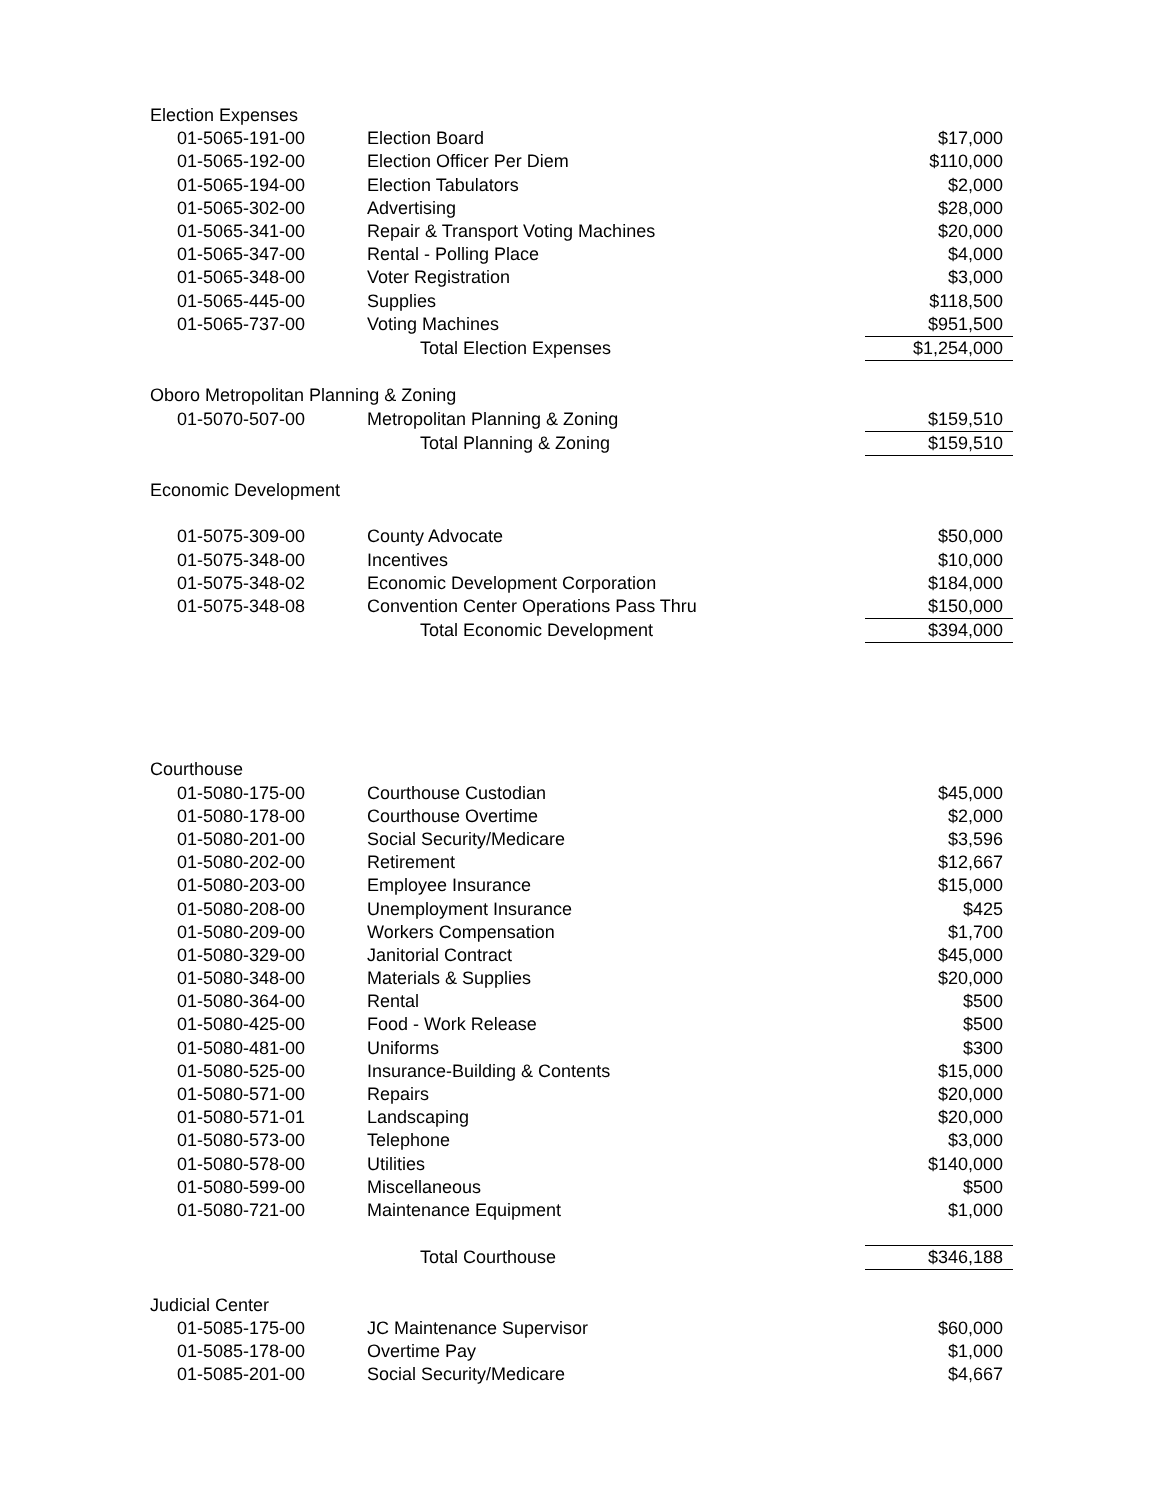| Election Expenses | | |
| 01-5065-191-00 | Election Board | $17,000 |
| 01-5065-192-00 | Election Officer Per Diem | $110,000 |
| 01-5065-194-00 | Election Tabulators | $2,000 |
| 01-5065-302-00 | Advertising | $28,000 |
| 01-5065-341-00 | Repair & Transport Voting Machines | $20,000 |
| 01-5065-347-00 | Rental - Polling Place | $4,000 |
| 01-5065-348-00 | Voter Registration | $3,000 |
| 01-5065-445-00 | Supplies | $118,500 |
| 01-5065-737-00 | Voting Machines | $951,500 |
| | Total Election Expenses | $1,254,000 |
| Oboro Metropolitan Planning & Zoning | | |
| 01-5070-507-00 | Metropolitan Planning & Zoning | $159,510 |
| | Total Planning & Zoning | $159,510 |
| Economic Development | | |
| 01-5075-309-00 | County Advocate | $50,000 |
| 01-5075-348-00 | Incentives | $10,000 |
| 01-5075-348-02 | Economic Development Corporation | $184,000 |
| 01-5075-348-08 | Convention Center Operations Pass Thru | $150,000 |
| | Total Economic Development | $394,000 |
| Courthouse | | |
| 01-5080-175-00 | Courthouse Custodian | $45,000 |
| 01-5080-178-00 | Courthouse Overtime | $2,000 |
| 01-5080-201-00 | Social Security/Medicare | $3,596 |
| 01-5080-202-00 | Retirement | $12,667 |
| 01-5080-203-00 | Employee Insurance | $15,000 |
| 01-5080-208-00 | Unemployment Insurance | $425 |
| 01-5080-209-00 | Workers Compensation | $1,700 |
| 01-5080-329-00 | Janitorial Contract | $45,000 |
| 01-5080-348-00 | Materials & Supplies | $20,000 |
| 01-5080-364-00 | Rental | $500 |
| 01-5080-425-00 | Food - Work Release | $500 |
| 01-5080-481-00 | Uniforms | $300 |
| 01-5080-525-00 | Insurance-Building & Contents | $15,000 |
| 01-5080-571-00 | Repairs | $20,000 |
| 01-5080-571-01 | Landscaping | $20,000 |
| 01-5080-573-00 | Telephone | $3,000 |
| 01-5080-578-00 | Utilities | $140,000 |
| 01-5080-599-00 | Miscellaneous | $500 |
| 01-5080-721-00 | Maintenance Equipment | $1,000 |
| | Total Courthouse | $346,188 |
| Judicial Center | | |
| 01-5085-175-00 | JC Maintenance Supervisor | $60,000 |
| 01-5085-178-00 | Overtime Pay | $1,000 |
| 01-5085-201-00 | Social Security/Medicare | $4,667 |